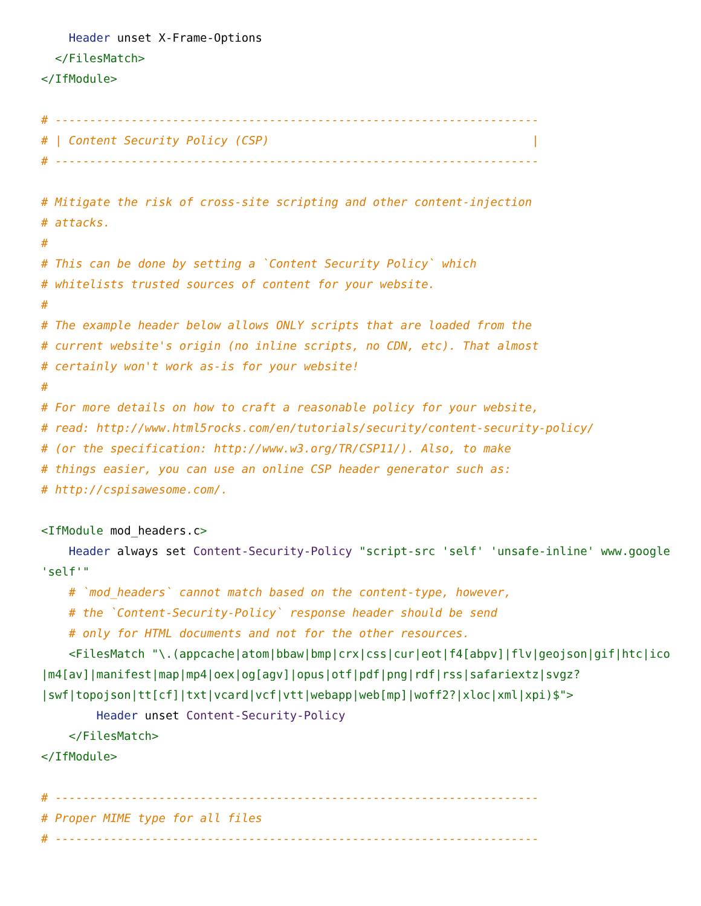Header unset X-Frame-Options
  </FilesMatch>
</IfModule>

# ----------------------------------------------------------------------
# | Content Security Policy (CSP)                                      |
# ----------------------------------------------------------------------

# Mitigate the risk of cross-site scripting and other content-injection
# attacks.
#
# This can be done by setting a `Content Security Policy` which
# whitelists trusted sources of content for your website.
#
# The example header below allows ONLY scripts that are loaded from the
# current website's origin (no inline scripts, no CDN, etc). That almost
# certainly won't work as-is for your website!
#
# For more details on how to craft a reasonable policy for your website,
# read: http://www.html5rocks.com/en/tutorials/security/content-security-policy/
# (or the specification: http://www.w3.org/TR/CSP11/). Also, to make
# things easier, you can use an online CSP header generator such as:
# http://cspisawesome.com/.

<IfModule mod_headers.c>
    Header always set Content-Security-Policy "script-src 'self' 'unsafe-inline' www.google
'self'"
    # `mod_headers` cannot match based on the content-type, however,
    # the `Content-Security-Policy` response header should be send
    # only for HTML documents and not for the other resources.
    <FilesMatch "\.(appcache|atom|bbaw|bmp|crx|css|cur|eot|f4[abpv]|flv|geojson|gif|htc|ico
|m4[av]|manifest|map|mp4|oex|og[agv]|opus|otf|pdf|png|rdf|rss|safariextz|svgz?
|swf|topojson|tt[cf]|txt|vcard|vcf|vtt|webapp|web[mp]|woff2?|xloc|xml|xpi)$">
        Header unset Content-Security-Policy
    </FilesMatch>
</IfModule>

# ----------------------------------------------------------------------
# Proper MIME type for all files
# ----------------------------------------------------------------------